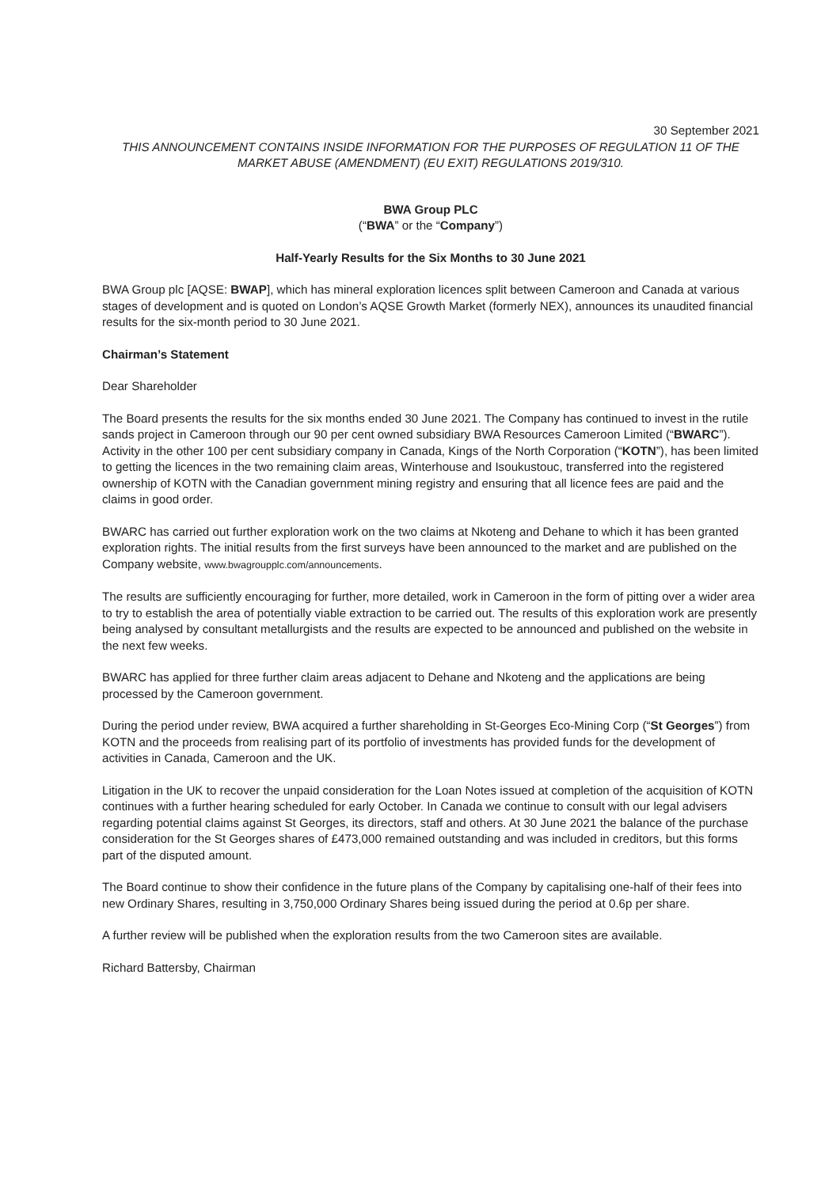30 September 2021
THIS ANNOUNCEMENT CONTAINS INSIDE INFORMATION FOR THE PURPOSES OF REGULATION 11 OF THE MARKET ABUSE (AMENDMENT) (EU EXIT) REGULATIONS 2019/310.
BWA Group PLC
(“BWA” or the “Company”)
Half-Yearly Results for the Six Months to 30 June 2021
BWA Group plc [AQSE: BWAP], which has mineral exploration licences split between Cameroon and Canada at various stages of development and is quoted on London’s AQSE Growth Market (formerly NEX), announces its unaudited financial results for the six-month period to 30 June 2021.
Chairman’s Statement
Dear Shareholder
The Board presents the results for the six months ended 30 June 2021. The Company has continued to invest in the rutile sands project in Cameroon through our 90 per cent owned subsidiary BWA Resources Cameroon Limited (“BWARC”). Activity in the other 100 per cent subsidiary company in Canada, Kings of the North Corporation (“KOTN”), has been limited to getting the licences in the two remaining claim areas, Winterhouse and Isoukustouc, transferred into the registered ownership of KOTN with the Canadian government mining registry and ensuring that all licence fees are paid and the claims in good order.
BWARC has carried out further exploration work on the two claims at Nkoteng and Dehane to which it has been granted exploration rights. The initial results from the first surveys have been announced to the market and are published on the Company website, www.bwagroupplc.com/announcements.
The results are sufficiently encouraging for further, more detailed, work in Cameroon in the form of pitting over a wider area to try to establish the area of potentially viable extraction to be carried out. The results of this exploration work are presently being analysed by consultant metallurgists and the results are expected to be announced and published on the website in the next few weeks.
BWARC has applied for three further claim areas adjacent to Dehane and Nkoteng and the applications are being processed by the Cameroon government.
During the period under review, BWA acquired a further shareholding in St-Georges Eco-Mining Corp (“St Georges”) from KOTN and the proceeds from realising part of its portfolio of investments has provided funds for the development of activities in Canada, Cameroon and the UK.
Litigation in the UK to recover the unpaid consideration for the Loan Notes issued at completion of the acquisition of KOTN continues with a further hearing scheduled for early October. In Canada we continue to consult with our legal advisers regarding potential claims against St Georges, its directors, staff and others. At 30 June 2021 the balance of the purchase consideration for the St Georges shares of £473,000 remained outstanding and was included in creditors, but this forms part of the disputed amount.
The Board continue to show their confidence in the future plans of the Company by capitalising one-half of their fees into new Ordinary Shares, resulting in 3,750,000 Ordinary Shares being issued during the period at 0.6p per share.
A further review will be published when the exploration results from the two Cameroon sites are available.
Richard Battersby, Chairman